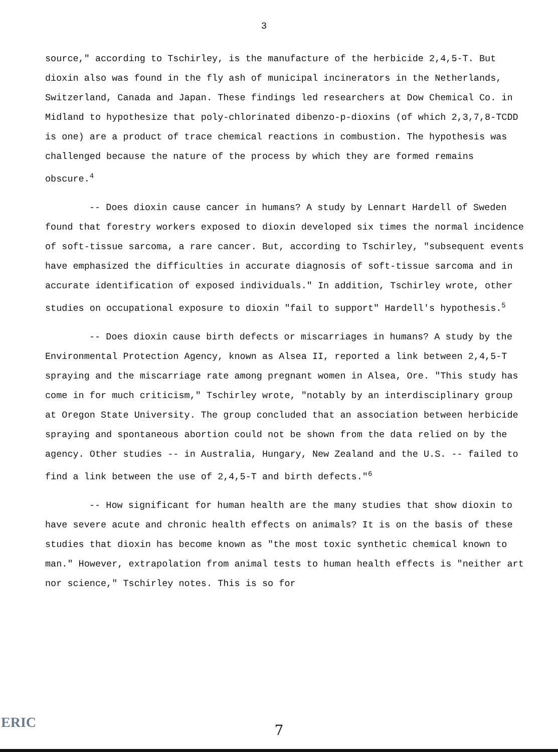3
source," according to Tschirley, is the manufacture of the herbicide 2,4,5-T. But dioxin also was found in the fly ash of municipal incinerators in the Netherlands, Switzerland, Canada and Japan. These findings led researchers at Dow Chemical Co. in Midland to hypothesize that poly-chlorinated dibenzo-p-dioxins (of which 2,3,7,8-TCDD is one) are a product of trace chemical reactions in combustion. The hypothesis was challenged because the nature of the process by which they are formed remains obscure.<sup>4</sup>
-- Does dioxin cause cancer in humans? A study by Lennart Hardell of Sweden found that forestry workers exposed to dioxin developed six times the normal incidence of soft-tissue sarcoma, a rare cancer. But, according to Tschirley, "subsequent events have emphasized the difficulties in accurate diagnosis of soft-tissue sarcoma and in accurate identification of exposed individuals." In addition, Tschirley wrote, other studies on occupational exposure to dioxin "fail to support" Hardell's hypothesis.<sup>5</sup>
-- Does dioxin cause birth defects or miscarriages in humans? A study by the Environmental Protection Agency, known as Alsea II, reported a link between 2,4,5-T spraying and the miscarriage rate among pregnant women in Alsea, Ore. "This study has come in for much criticism," Tschirley wrote, "notably by an interdisciplinary group at Oregon State University. The group concluded that an association between herbicide spraying and spontaneous abortion could not be shown from the data relied on by the agency. Other studies -- in Australia, Hungary, New Zealand and the U.S. -- failed to find a link between the use of 2,4,5-T and birth defects."<sup>6</sup>
-- How significant for human health are the many studies that show dioxin to have severe acute and chronic health effects on animals? It is on the basis of these studies that dioxin has become known as "the most toxic synthetic chemical known to man." However, extrapolation from animal tests to human health effects is "neither art nor science," Tschirley notes. This is so for
ERIC
7